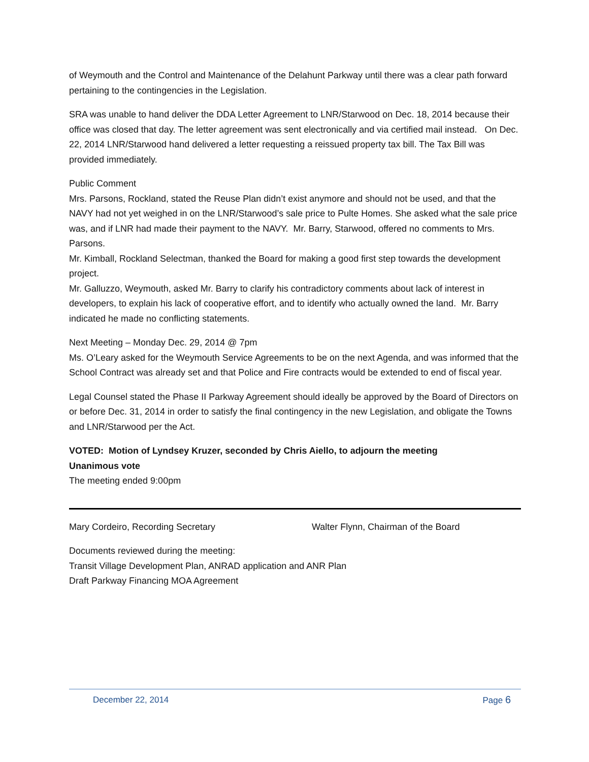of Weymouth and the Control and Maintenance of the Delahunt Parkway until there was a clear path forward pertaining to the contingencies in the Legislation.
SRA was unable to hand deliver the DDA Letter Agreement to LNR/Starwood on Dec. 18, 2014 because their office was closed that day. The letter agreement was sent electronically and via certified mail instead. On Dec. 22, 2014 LNR/Starwood hand delivered a letter requesting a reissued property tax bill. The Tax Bill was provided immediately.
Public Comment
Mrs. Parsons, Rockland, stated the Reuse Plan didn’t exist anymore and should not be used, and that the NAVY had not yet weighed in on the LNR/Starwood’s sale price to Pulte Homes. She asked what the sale price was, and if LNR had made their payment to the NAVY. Mr. Barry, Starwood, offered no comments to Mrs. Parsons.
Mr. Kimball, Rockland Selectman, thanked the Board for making a good first step towards the development project.
Mr. Galluzzo, Weymouth, asked Mr. Barry to clarify his contradictory comments about lack of interest in developers, to explain his lack of cooperative effort, and to identify who actually owned the land. Mr. Barry indicated he made no conflicting statements.
Next Meeting – Monday Dec. 29, 2014 @ 7pm
Ms. O’Leary asked for the Weymouth Service Agreements to be on the next Agenda, and was informed that the School Contract was already set and that Police and Fire contracts would be extended to end of fiscal year.
Legal Counsel stated the Phase II Parkway Agreement should ideally be approved by the Board of Directors on or before Dec. 31, 2014 in order to satisfy the final contingency in the new Legislation, and obligate the Towns and LNR/Starwood per the Act.
VOTED: Motion of Lyndsey Kruzer, seconded by Chris Aiello, to adjourn the meeting
Unanimous vote
The meeting ended 9:00pm
Mary Cordeiro, Recording Secretary Walter Flynn, Chairman of the Board
Documents reviewed during the meeting:
Transit Village Development Plan, ANRAD application and ANR Plan
Draft Parkway Financing MOA Agreement
December 22, 2014 Page 6